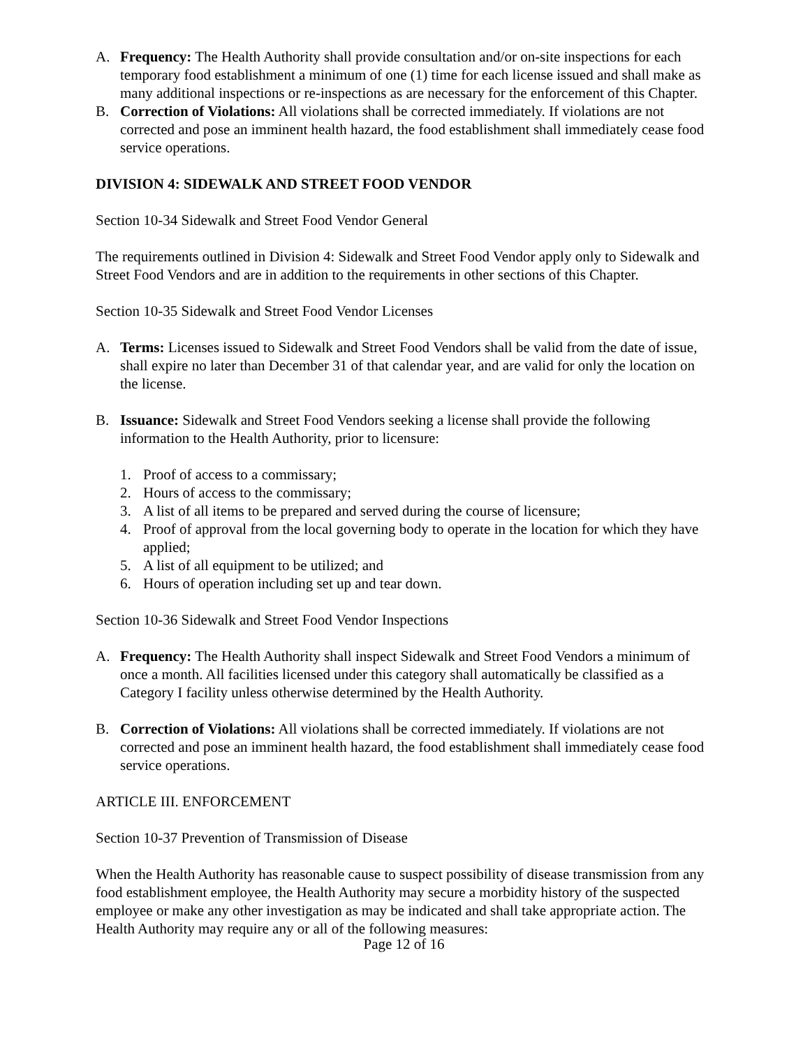A. Frequency: The Health Authority shall provide consultation and/or on-site inspections for each temporary food establishment a minimum of one (1) time for each license issued and shall make as many additional inspections or re-inspections as are necessary for the enforcement of this Chapter.
B. Correction of Violations: All violations shall be corrected immediately. If violations are not corrected and pose an imminent health hazard, the food establishment shall immediately cease food service operations.
DIVISION 4: SIDEWALK AND STREET FOOD VENDOR
Section 10-34 Sidewalk and Street Food Vendor General
The requirements outlined in Division 4: Sidewalk and Street Food Vendor apply only to Sidewalk and Street Food Vendors and are in addition to the requirements in other sections of this Chapter.
Section 10-35 Sidewalk and Street Food Vendor Licenses
A. Terms: Licenses issued to Sidewalk and Street Food Vendors shall be valid from the date of issue, shall expire no later than December 31 of that calendar year, and are valid for only the location on the license.
B. Issuance: Sidewalk and Street Food Vendors seeking a license shall provide the following information to the Health Authority, prior to licensure:
1. Proof of access to a commissary;
2. Hours of access to the commissary;
3. A list of all items to be prepared and served during the course of licensure;
4. Proof of approval from the local governing body to operate in the location for which they have applied;
5. A list of all equipment to be utilized; and
6. Hours of operation including set up and tear down.
Section 10-36 Sidewalk and Street Food Vendor Inspections
A. Frequency: The Health Authority shall inspect Sidewalk and Street Food Vendors a minimum of once a month. All facilities licensed under this category shall automatically be classified as a Category I facility unless otherwise determined by the Health Authority.
B. Correction of Violations: All violations shall be corrected immediately. If violations are not corrected and pose an imminent health hazard, the food establishment shall immediately cease food service operations.
ARTICLE III. ENFORCEMENT
Section 10-37 Prevention of Transmission of Disease
When the Health Authority has reasonable cause to suspect possibility of disease transmission from any food establishment employee, the Health Authority may secure a morbidity history of the suspected employee or make any other investigation as may be indicated and shall take appropriate action. The Health Authority may require any or all of the following measures:
Page 12 of 16